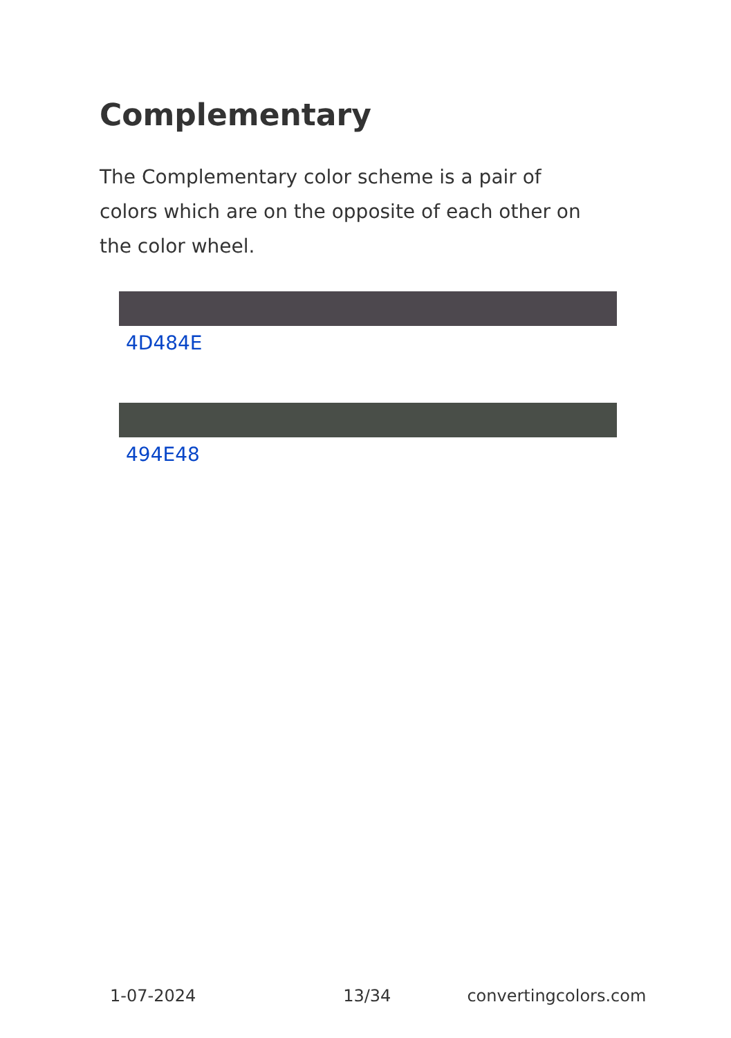Complementary
The Complementary color scheme is a pair of colors which are on the opposite of each other on the color wheel.
4D484E
494E48
1-07-2024 13/34 convertingcolors.com